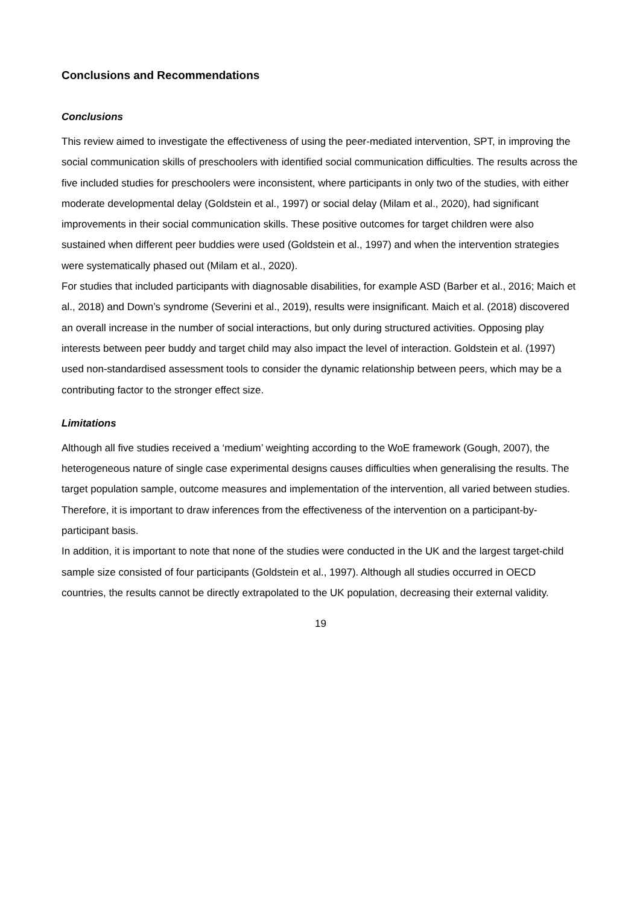Conclusions and Recommendations
Conclusions
This review aimed to investigate the effectiveness of using the peer-mediated intervention, SPT, in improving the social communication skills of preschoolers with identified social communication difficulties. The results across the five included studies for preschoolers were inconsistent, where participants in only two of the studies, with either moderate developmental delay (Goldstein et al., 1997) or social delay (Milam et al., 2020), had significant improvements in their social communication skills. These positive outcomes for target children were also sustained when different peer buddies were used (Goldstein et al., 1997) and when the intervention strategies were systematically phased out (Milam et al., 2020).
For studies that included participants with diagnosable disabilities, for example ASD (Barber et al., 2016; Maich et al., 2018) and Down’s syndrome (Severini et al., 2019), results were insignificant. Maich et al. (2018) discovered an overall increase in the number of social interactions, but only during structured activities. Opposing play interests between peer buddy and target child may also impact the level of interaction. Goldstein et al. (1997) used non-standardised assessment tools to consider the dynamic relationship between peers, which may be a contributing factor to the stronger effect size.
Limitations
Although all five studies received a ‘medium’ weighting according to the WoE framework (Gough, 2007), the heterogeneous nature of single case experimental designs causes difficulties when generalising the results. The target population sample, outcome measures and implementation of the intervention, all varied between studies. Therefore, it is important to draw inferences from the effectiveness of the intervention on a participant-by-participant basis.
In addition, it is important to note that none of the studies were conducted in the UK and the largest target-child sample size consisted of four participants (Goldstein et al., 1997). Although all studies occurred in OECD countries, the results cannot be directly extrapolated to the UK population, decreasing their external validity.
19